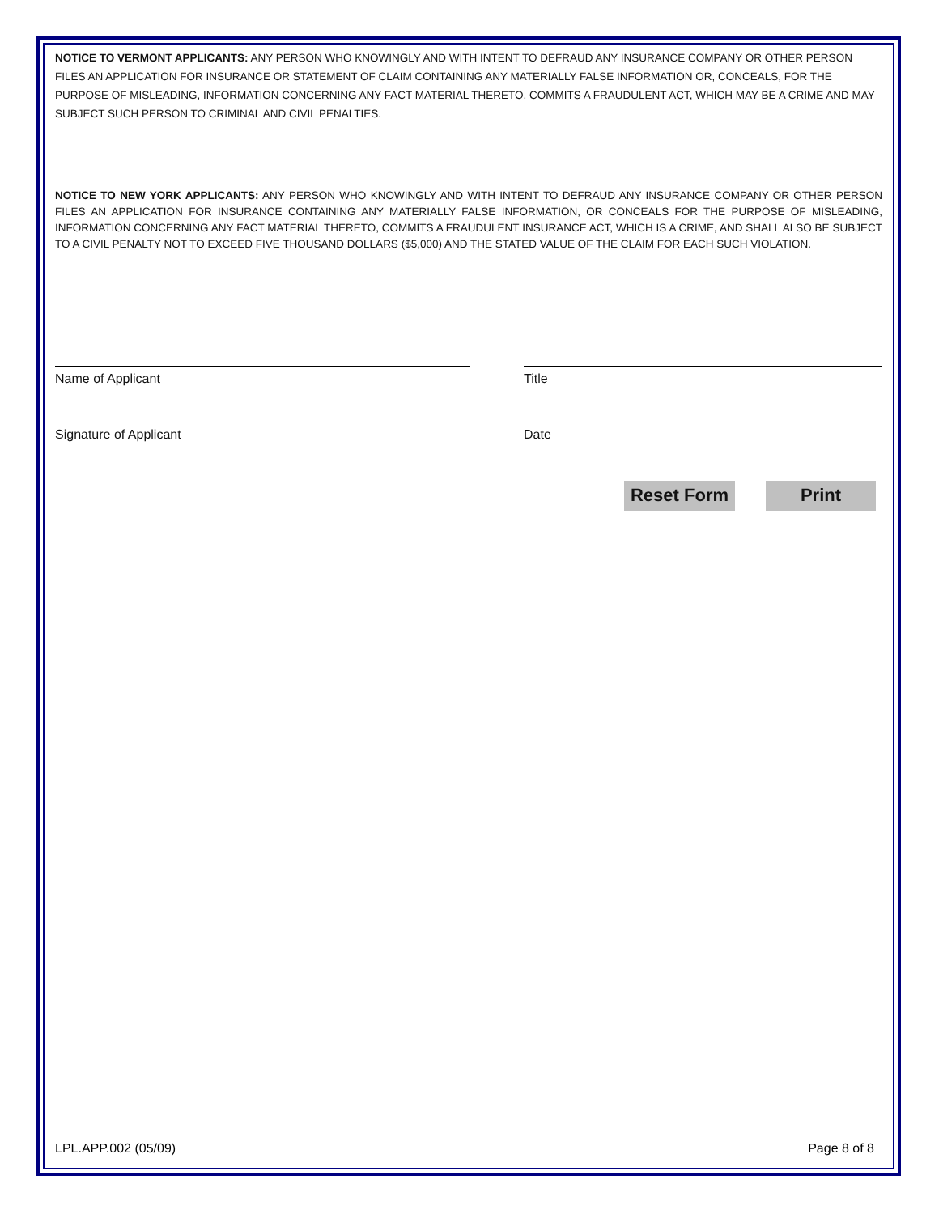NOTICE TO VERMONT APPLICANTS: ANY PERSON WHO KNOWINGLY AND WITH INTENT TO DEFRAUD ANY INSURANCE COMPANY OR OTHER PERSON FILES AN APPLICATION FOR INSURANCE OR STATEMENT OF CLAIM CONTAINING ANY MATERIALLY FALSE INFORMATION OR, CONCEALS, FOR THE PURPOSE OF MISLEADING, INFORMATION CONCERNING ANY FACT MATERIAL THERETO, COMMITS A FRAUDULENT ACT, WHICH MAY BE A CRIME AND MAY SUBJECT SUCH PERSON TO CRIMINAL AND CIVIL PENALTIES.
NOTICE TO NEW YORK APPLICANTS: ANY PERSON WHO KNOWINGLY AND WITH INTENT TO DEFRAUD ANY INSURANCE COMPANY OR OTHER PERSON FILES AN APPLICATION FOR INSURANCE CONTAINING ANY MATERIALLY FALSE INFORMATION, OR CONCEALS FOR THE PURPOSE OF MISLEADING, INFORMATION CONCERNING ANY FACT MATERIAL THERETO, COMMITS A FRAUDULENT INSURANCE ACT, WHICH IS A CRIME, AND SHALL ALSO BE SUBJECT TO A CIVIL PENALTY NOT TO EXCEED FIVE THOUSAND DOLLARS ($5,000) AND THE STATED VALUE OF THE CLAIM FOR EACH SUCH VIOLATION.
Name of Applicant Title
Signature of Applicant Date
Reset Form
Print
LPL.APP.002 (05/09) Page 8 of 8